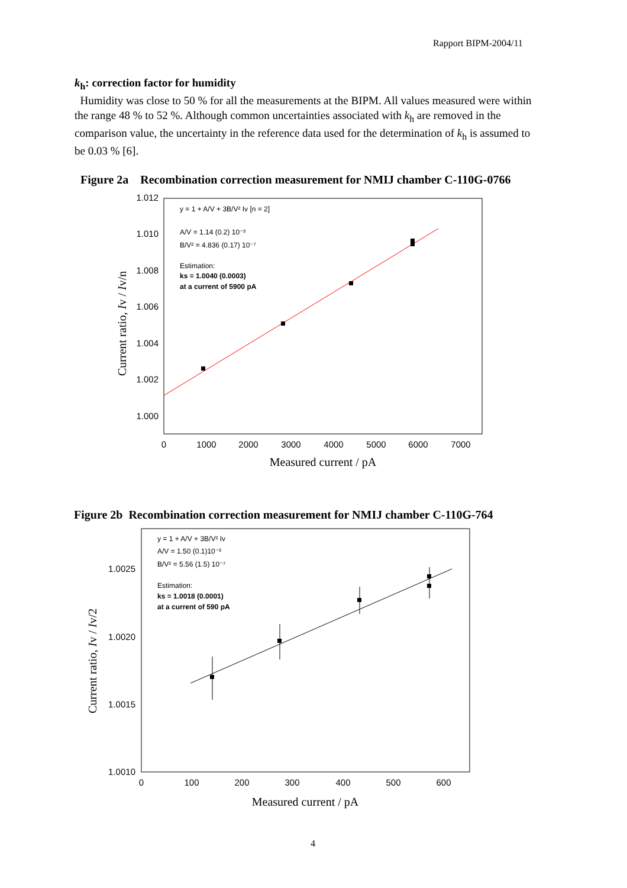Rapport BIPM-2004/11
k<sub>h</sub>: correction factor for humidity
Humidity was close to 50 % for all the measurements at the BIPM. All values measured were within the range 48 % to 52 %. Although common uncertainties associated with k<sub>h</sub> are removed in the comparison value, the uncertainty in the reference data used for the determination of k<sub>h</sub> is assumed to be 0.03 % [6].
Figure 2a Recombination correction measurement for NMIJ chamber C-110G-0766
1.012
1.010
1.008
1.006
1.004
1.002
1.000
0
1000
2000
3000
4000
5000
6000
7000
Measured current / pA
Current ratio, Iv / Iv/n
y = 1 + A/V + 3B/V² Iv [n = 2]
A/V = 1.14 (0.2) 10⁻³
B/V² = 4.836 (0.17) 10⁻⁷
Estimation:
ks = 1.0040 (0.0003)
at a current of 5900 pA
Figure 2b Recombination correction measurement for NMIJ chamber C-110G-764
1.0025
1.0020
1.0015
1.0010
0
100
200
300
400
500
600
Measured current / pA
Current ratio, Iv / Iv/2
y = 1 + A/V + 3B/V² Iv
A/V = 1.50 (0.1)10⁻³
B/V² = 5.56 (1.5) 10⁻⁷
Estimation:
ks = 1.0018 (0.0001)
at a current of 590 pA
4